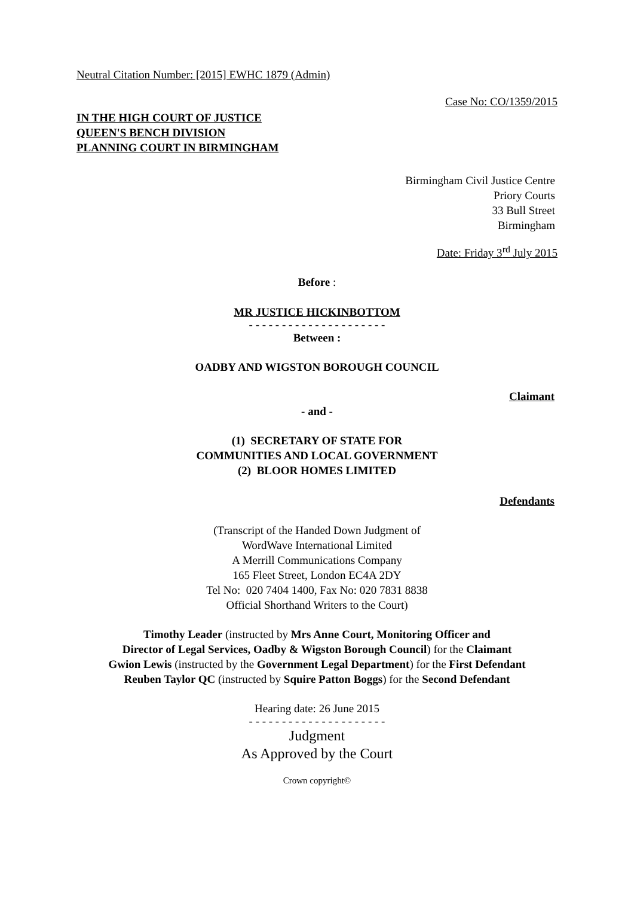Neutral Citation Number: [2015] EWHC 1879 (Admin)
Case No: CO/1359/2015
IN THE HIGH COURT OF JUSTICE
QUEEN'S BENCH DIVISION
PLANNING COURT IN BIRMINGHAM
Birmingham Civil Justice Centre
Priory Courts
33 Bull Street
Birmingham
Date: Friday 3<sup>rd</sup> July 2015
Before :
MR JUSTICE HICKINBOTTOM
- - - - - - - - - - - - - - - - - - - - -
Between :
OADBY AND WIGSTON BOROUGH COUNCIL
Claimant
- and -
(1) SECRETARY OF STATE FOR
COMMUNITIES AND LOCAL GOVERNMENT
(2) BLOOR HOMES LIMITED
Defendants
(Transcript of the Handed Down Judgment of
WordWave International Limited
A Merrill Communications Company
165 Fleet Street, London EC4A 2DY
Tel No: 020 7404 1400, Fax No: 020 7831 8838
Official Shorthand Writers to the Court)
Timothy Leader (instructed by Mrs Anne Court, Monitoring Officer and
Director of Legal Services, Oadby & Wigston Borough Council) for the Claimant
Gwion Lewis (instructed by the Government Legal Department) for the First Defendant
Reuben Taylor QC (instructed by Squire Patton Boggs) for the Second Defendant
Hearing date: 26 June 2015
- - - - - - - - - - - - - - - - - - - - -
Judgment
As Approved by the Court
Crown copyright©